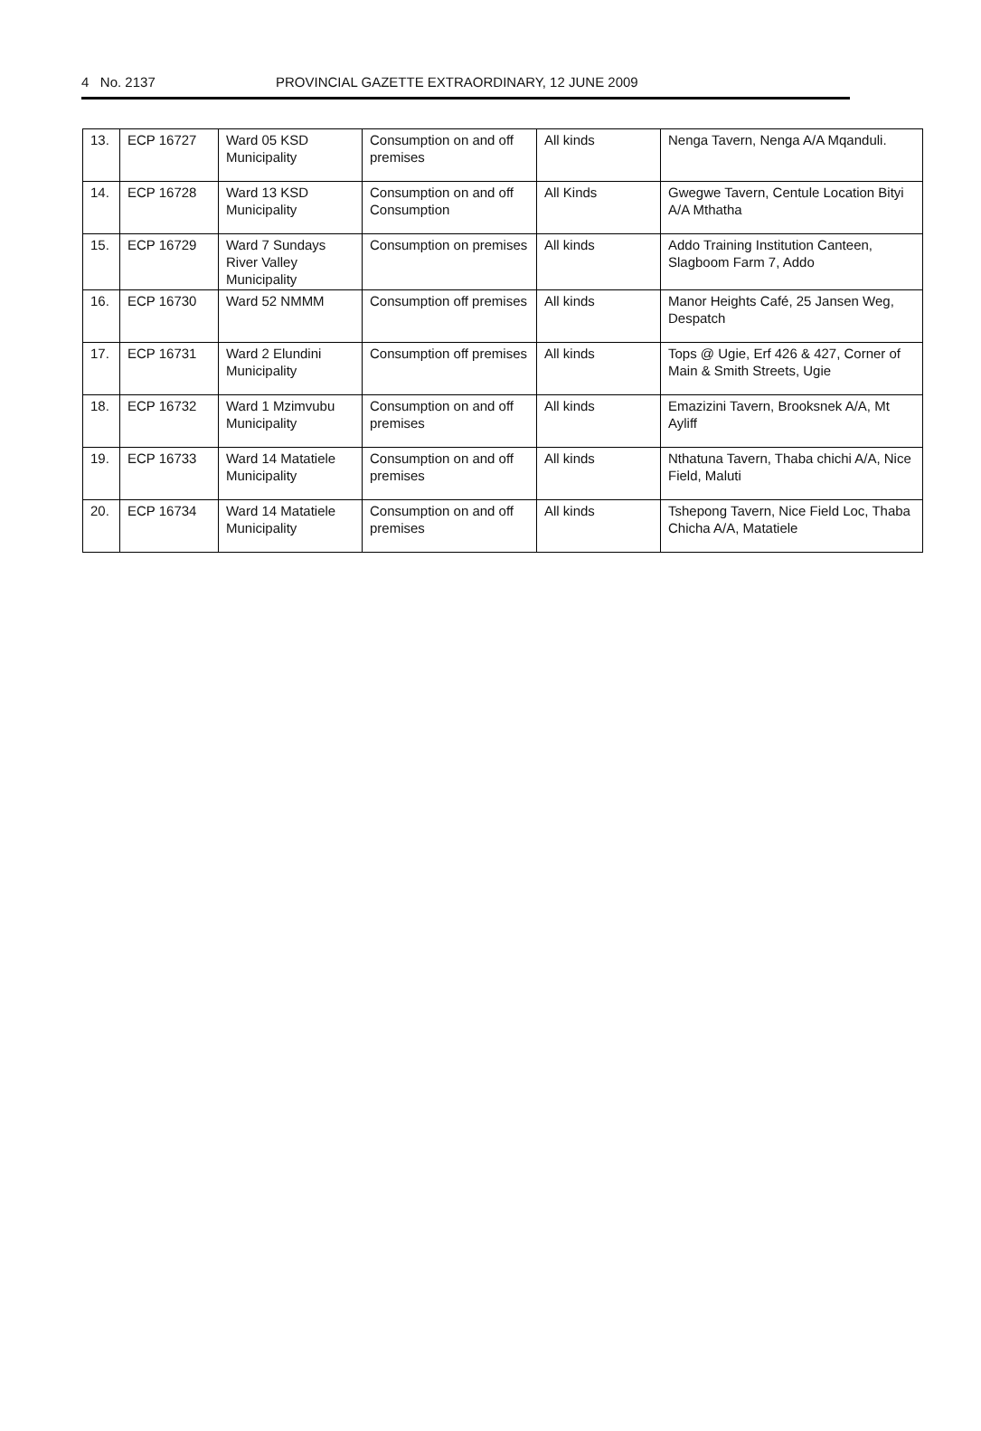4 No. 2137 PROVINCIAL GAZETTE EXTRAORDINARY, 12 JUNE 2009
| 13. | ECP 16727 | Ward 05 KSD Municipality | Consumption on and off premises | All kinds | Nenga Tavern, Nenga A/A Mqanduli. |
| 14. | ECP 16728 | Ward 13 KSD Municipality | Consumption on and off Consumption | All Kinds | Gwegwe Tavern, Centule Location Bityi A/A Mthatha |
| 15. | ECP 16729 | Ward 7 Sundays River Valley Municipality | Consumption on premises | All kinds | Addo Training Institution Canteen, Slagboom Farm 7, Addo |
| 16. | ECP 16730 | Ward 52 NMMM | Consumption off premises | All kinds | Manor Heights Café, 25 Jansen Weg, Despatch |
| 17. | ECP 16731 | Ward 2 Elundini Municipality | Consumption off premises | All kinds | Tops @ Ugie, Erf 426 & 427, Corner of Main & Smith Streets, Ugie |
| 18. | ECP 16732 | Ward 1 Mzimvubu Municipality | Consumption on and off premises | All kinds | Emazizini Tavern, Brooksnek A/A, Mt Ayliff |
| 19. | ECP 16733 | Ward 14 Matatiele Municipality | Consumption on and off premises | All kinds | Nthatuna Tavern, Thaba chichi A/A, Nice Field, Maluti |
| 20. | ECP 16734 | Ward 14 Matatiele Municipality | Consumption on and off premises | All kinds | Tshepong Tavern, Nice Field Loc, Thaba Chicha A/A, Matatiele |